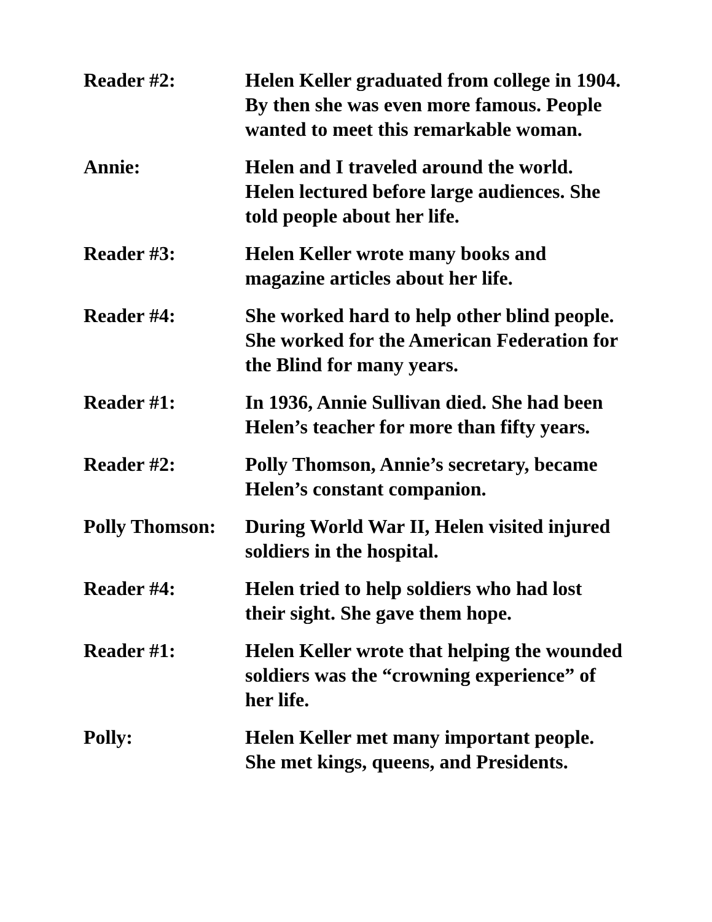Reader #2: Helen Keller graduated from college in 1904. By then she was even more famous. People wanted to meet this remarkable woman.
Annie: Helen and I traveled around the world. Helen lectured before large audiences. She told people about her life.
Reader #3: Helen Keller wrote many books and magazine articles about her life.
Reader #4: She worked hard to help other blind people. She worked for the American Federation for the Blind for many years.
Reader #1: In 1936, Annie Sullivan died. She had been Helen’s teacher for more than fifty years.
Reader #2: Polly Thomson, Annie’s secretary, became Helen’s constant companion.
Polly Thomson:
During World War II, Helen visited injured soldiers in the hospital.
Reader #4: Helen tried to help soldiers who had lost their sight. She gave them hope.
Reader #1: Helen Keller wrote that helping the wounded soldiers was the “crowning experience” of her life.
Polly: Helen Keller met many important people. She met kings, queens, and Presidents.